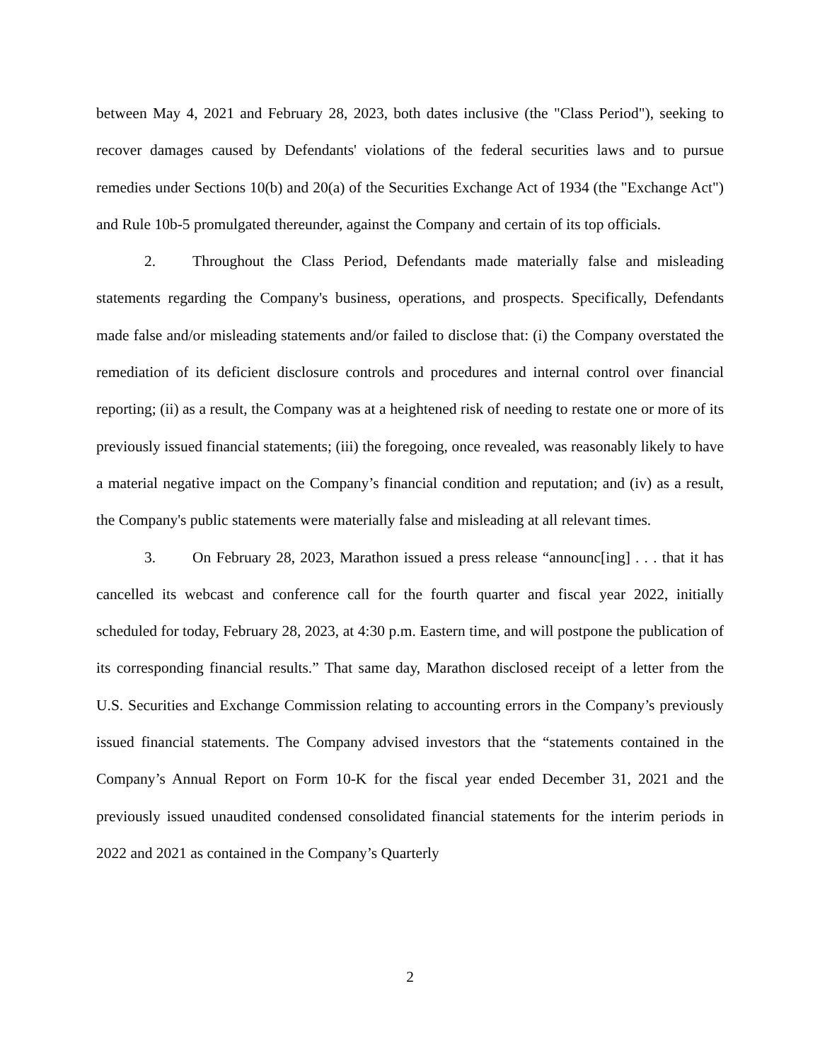between May 4, 2021 and February 28, 2023, both dates inclusive (the "Class Period"), seeking to recover damages caused by Defendants' violations of the federal securities laws and to pursue remedies under Sections 10(b) and 20(a) of the Securities Exchange Act of 1934 (the "Exchange Act") and Rule 10b-5 promulgated thereunder, against the Company and certain of its top officials.
2. Throughout the Class Period, Defendants made materially false and misleading statements regarding the Company's business, operations, and prospects. Specifically, Defendants made false and/or misleading statements and/or failed to disclose that: (i) the Company overstated the remediation of its deficient disclosure controls and procedures and internal control over financial reporting; (ii) as a result, the Company was at a heightened risk of needing to restate one or more of its previously issued financial statements; (iii) the foregoing, once revealed, was reasonably likely to have a material negative impact on the Company’s financial condition and reputation; and (iv) as a result, the Company's public statements were materially false and misleading at all relevant times.
3. On February 28, 2023, Marathon issued a press release “announc[ing] . . . that it has cancelled its webcast and conference call for the fourth quarter and fiscal year 2022, initially scheduled for today, February 28, 2023, at 4:30 p.m. Eastern time, and will postpone the publication of its corresponding financial results.” That same day, Marathon disclosed receipt of a letter from the U.S. Securities and Exchange Commission relating to accounting errors in the Company’s previously issued financial statements. The Company advised investors that the “statements contained in the Company’s Annual Report on Form 10-K for the fiscal year ended December 31, 2021 and the previously issued unaudited condensed consolidated financial statements for the interim periods in 2022 and 2021 as contained in the Company’s Quarterly
2